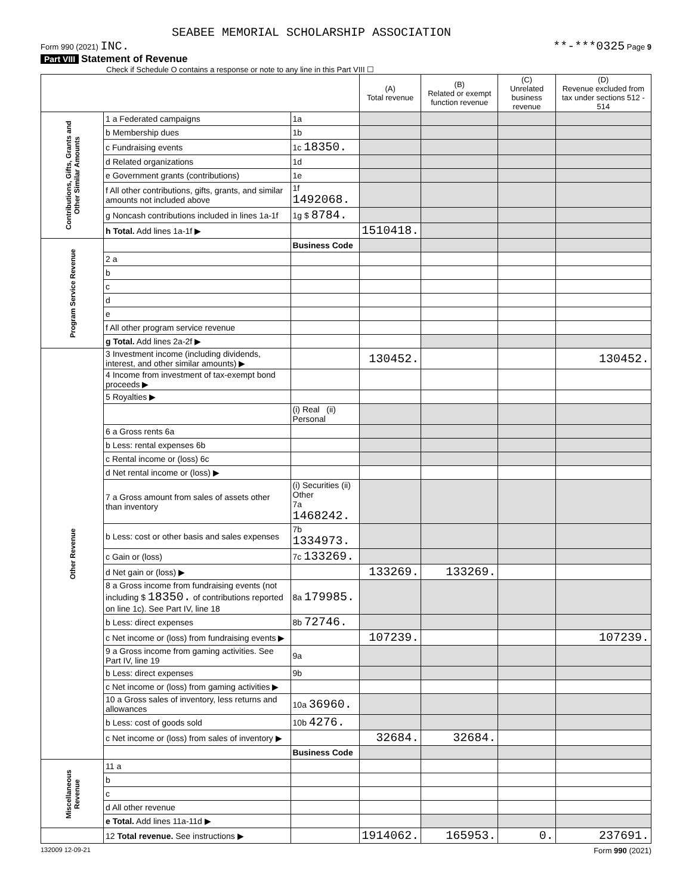SEABEE MEMORIAL SCHOLARSHIP ASSOCIATION
Form 990 (2021) INC. **-***0325 Page 9
Part VIII Statement of Revenue
Check if Schedule O contains a response or note to any line in this Part VIII ☐
| | | | (A) Total revenue | (B) Related or exempt function revenue | (C) Unrelated business revenue | (D) Revenue excluded from tax under sections 512 - 514 |
| --- | --- | --- | --- | --- | --- | --- |
| Contributions, Gifts, Grants and Other Similar Amounts | 1 a Federated campaigns | 1a | | | | |
| | b Membership dues | 1b | | | | |
| | c Fundraising events | 1c 18350. | | | | |
| | d Related organizations | 1d | | | | |
| | e Government grants (contributions) | 1e | | | | |
| | f All other contributions, gifts, grants, and similar amounts not included above | 1f 1492068. | | | | |
| | g Noncash contributions included in lines 1a-1f | 1g $ 8784. | | | | |
| | h Total. Add lines 1a-1f ▶ | | 1510418. | | | |
| Program Service Revenue | | Business Code | | | | |
| | 2 a | | | | | |
| | b | | | | | |
| | c | | | | | |
| | d | | | | | |
| | e | | | | | |
| | f All other program service revenue | | | | | |
| | g Total. Add lines 2a-2f ▶ | | | | | |
| Other Revenue | 3 Investment income (including dividends, interest, and other similar amounts) ▶ | | 130452. | | | 130452. |
| | 4 Income from investment of tax-exempt bond proceeds ▶ | | | | | |
| | 5 Royalties ▶ | | | | | |
| | | (i) Real (ii) Personal | | | | |
| | 6 a Gross rents 6a | | | | | |
| | b Less: rental expenses 6b | | | | | |
| | c Rental income or (loss) 6c | | | | | |
| | d Net rental income or (loss) ▶ | | | | | |
| | 7 a Gross amount from sales of assets other than inventory | (i) Securities (ii) Other 7a 1468242. | | | | |
| | b Less: cost or other basis and sales expenses | 7b 1334973. | | | | |
| | c Gain or (loss) | 7c 133269. | | | | |
| | d Net gain or (loss) ▶ | | 133269. | 133269. | | |
| | 8 a Gross income from fundraising events (not including $ 18350. of contributions reported on line 1c). See Part IV, line 18 | 8a 179985. | | | | |
| | b Less: direct expenses | 8b 72746. | | | | |
| | c Net income or (loss) from fundraising events ▶ | | 107239. | | | 107239. |
| | 9 a Gross income from gaming activities. See Part IV, line 19 | 9a | | | | |
| | b Less: direct expenses | 9b | | | | |
| | c Net income or (loss) from gaming activities ▶ | | | | | |
| | 10 a Gross sales of inventory, less returns and allowances | 10a 36960. | | | | |
| | b Less: cost of goods sold | 10b 4276. | | | | |
| | c Net income or (loss) from sales of inventory ▶ | | 32684. | 32684. | | |
| | | Business Code | | | | |
| Miscellaneous Revenue | 11 a | | | | | |
| | b | | | | | |
| | c | | | | | |
| | d All other revenue | | | | | |
| | e Total. Add lines 11a-11d ▶ | | | | | |
| | 12 Total revenue. See instructions ▶ | | 1914062. | 165953. | 0. | 237691. |
132009 12-09-21 Form 990 (2021)